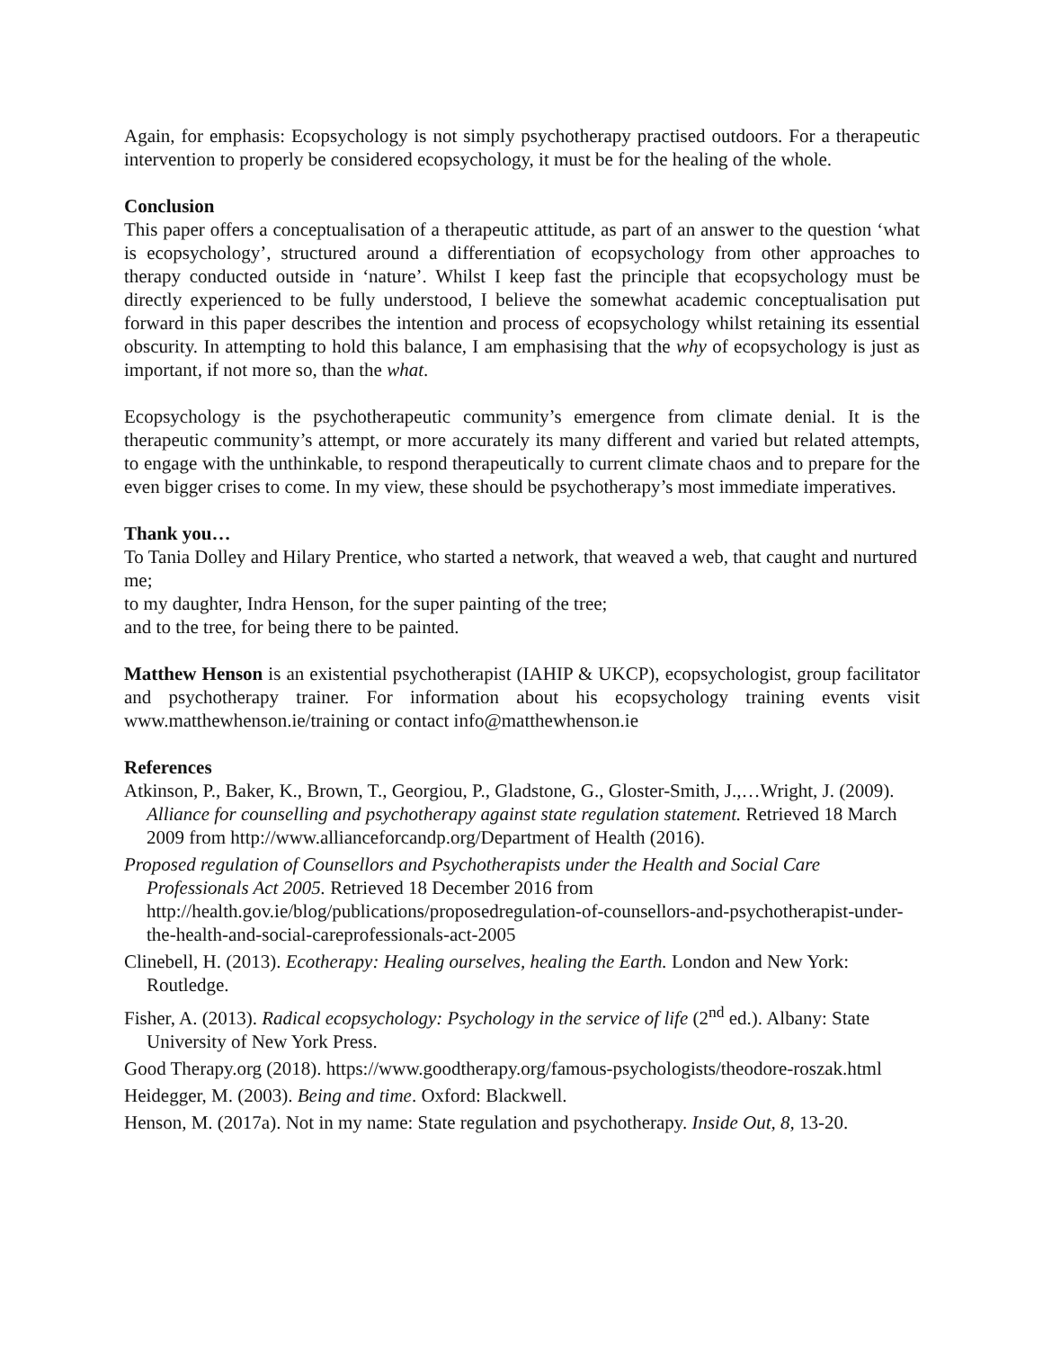Again, for emphasis: Ecopsychology is not simply psychotherapy practised outdoors. For a therapeutic intervention to properly be considered ecopsychology, it must be for the healing of the whole.
Conclusion
This paper offers a conceptualisation of a therapeutic attitude, as part of an answer to the question ‘what is ecopsychology’, structured around a differentiation of ecopsychology from other approaches to therapy conducted outside in ‘nature’. Whilst I keep fast the principle that ecopsychology must be directly experienced to be fully understood, I believe the somewhat academic conceptualisation put forward in this paper describes the intention and process of ecopsychology whilst retaining its essential obscurity. In attempting to hold this balance, I am emphasising that the why of ecopsychology is just as important, if not more so, than the what.
Ecopsychology is the psychotherapeutic community’s emergence from climate denial. It is the therapeutic community’s attempt, or more accurately its many different and varied but related attempts, to engage with the unthinkable, to respond therapeutically to current climate chaos and to prepare for the even bigger crises to come. In my view, these should be psychotherapy’s most immediate imperatives.
Thank you…
To Tania Dolley and Hilary Prentice, who started a network, that weaved a web, that caught and nurtured me;
to my daughter, Indra Henson, for the super painting of the tree;
and to the tree, for being there to be painted.
Matthew Henson is an existential psychotherapist (IAHIP & UKCP), ecopsychologist, group facilitator and psychotherapy trainer. For information about his ecopsychology training events visit www.matthewhenson.ie/training or contact info@matthewhenson.ie
References
Atkinson, P., Baker, K., Brown, T., Georgiou, P., Gladstone, G., Gloster-Smith, J.,…Wright, J. (2009). Alliance for counselling and psychotherapy against state regulation statement. Retrieved 18 March 2009 from http://www.allianceforcandp.org/Department of Health (2016).
Proposed regulation of Counsellors and Psychotherapists under the Health and Social Care Professionals Act 2005. Retrieved 18 December 2016 from http://health.gov.ie/blog/publications/proposedregulation-of-counsellors-and-psychotherapist-under-the-health-and-social-careprofessionals-act-2005
Clinebell, H. (2013). Ecotherapy: Healing ourselves, healing the Earth. London and New York: Routledge.
Fisher, A. (2013). Radical ecopsychology: Psychology in the service of life (2<sup>nd</sup> ed.). Albany: State University of New York Press.
Good Therapy.org (2018). https://www.goodtherapy.org/famous-psychologists/theodore-roszak.html
Heidegger, M. (2003). Being and time. Oxford: Blackwell.
Henson, M. (2017a). Not in my name: State regulation and psychotherapy. Inside Out, 8, 13-20.